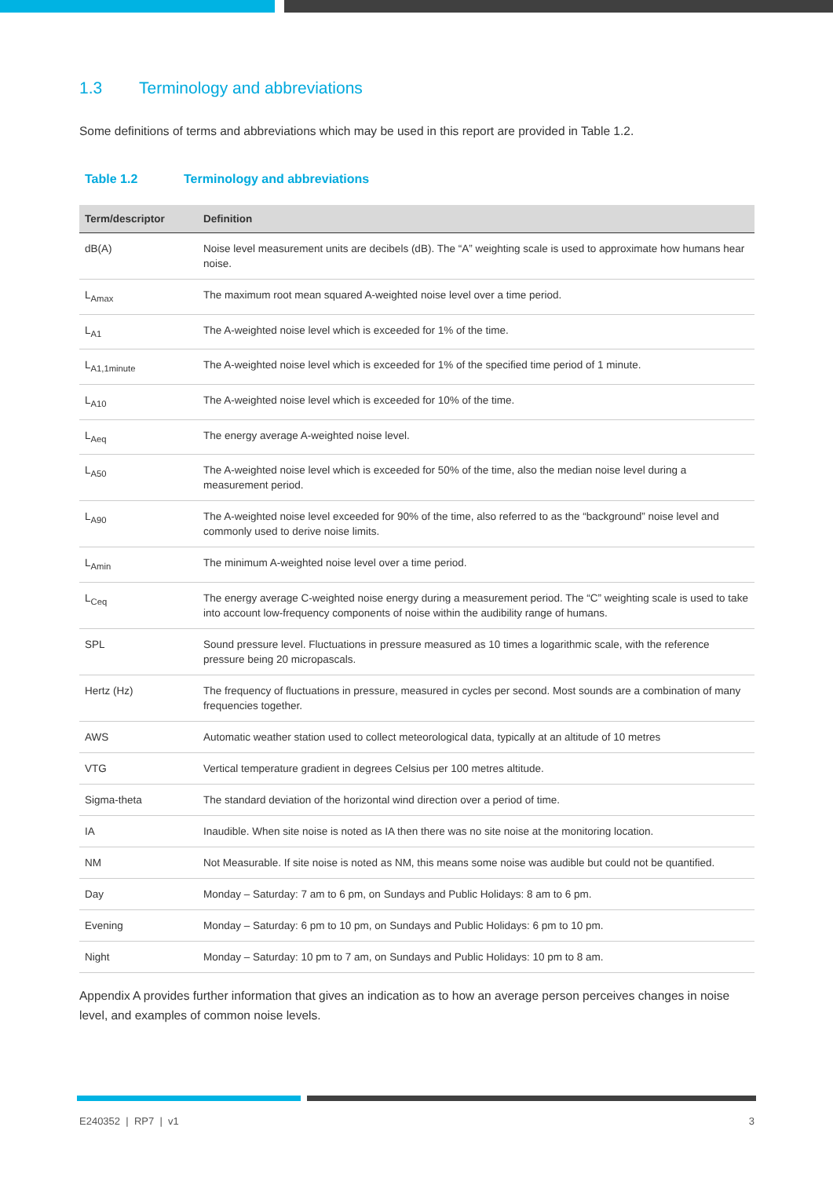1.3 Terminology and abbreviations
Some definitions of terms and abbreviations which may be used in this report are provided in Table 1.2.
Table 1.2 Terminology and abbreviations
| Term/descriptor | Definition |
| --- | --- |
| dB(A) | Noise level measurement units are decibels (dB). The “A” weighting scale is used to approximate how humans hear noise. |
| L<sub>Amax</sub> | The maximum root mean squared A-weighted noise level over a time period. |
| L<sub>A1</sub> | The A-weighted noise level which is exceeded for 1% of the time. |
| L<sub>A1,1minute</sub> | The A-weighted noise level which is exceeded for 1% of the specified time period of 1 minute. |
| L<sub>A10</sub> | The A-weighted noise level which is exceeded for 10% of the time. |
| L<sub>Aeq</sub> | The energy average A-weighted noise level. |
| L<sub>A50</sub> | The A-weighted noise level which is exceeded for 50% of the time, also the median noise level during a measurement period. |
| L<sub>A90</sub> | The A-weighted noise level exceeded for 90% of the time, also referred to as the “background” noise level and commonly used to derive noise limits. |
| L<sub>Amin</sub> | The minimum A-weighted noise level over a time period. |
| L<sub>Ceq</sub> | The energy average C-weighted noise energy during a measurement period. The “C” weighting scale is used to take into account low-frequency components of noise within the audibility range of humans. |
| SPL | Sound pressure level. Fluctuations in pressure measured as 10 times a logarithmic scale, with the reference pressure being 20 micropascals. |
| Hertz (Hz) | The frequency of fluctuations in pressure, measured in cycles per second. Most sounds are a combination of many frequencies together. |
| AWS | Automatic weather station used to collect meteorological data, typically at an altitude of 10 metres |
| VTG | Vertical temperature gradient in degrees Celsius per 100 metres altitude. |
| Sigma-theta | The standard deviation of the horizontal wind direction over a period of time. |
| IA | Inaudible. When site noise is noted as IA then there was no site noise at the monitoring location. |
| NM | Not Measurable. If site noise is noted as NM, this means some noise was audible but could not be quantified. |
| Day | Monday – Saturday: 7 am to 6 pm, on Sundays and Public Holidays: 8 am to 6 pm. |
| Evening | Monday – Saturday: 6 pm to 10 pm, on Sundays and Public Holidays: 6 pm to 10 pm. |
| Night | Monday – Saturday: 10 pm to 7 am, on Sundays and Public Holidays: 10 pm to 8 am. |
Appendix A provides further information that gives an indication as to how an average person perceives changes in noise level, and examples of common noise levels.
E240352 | RP7 | v1 3